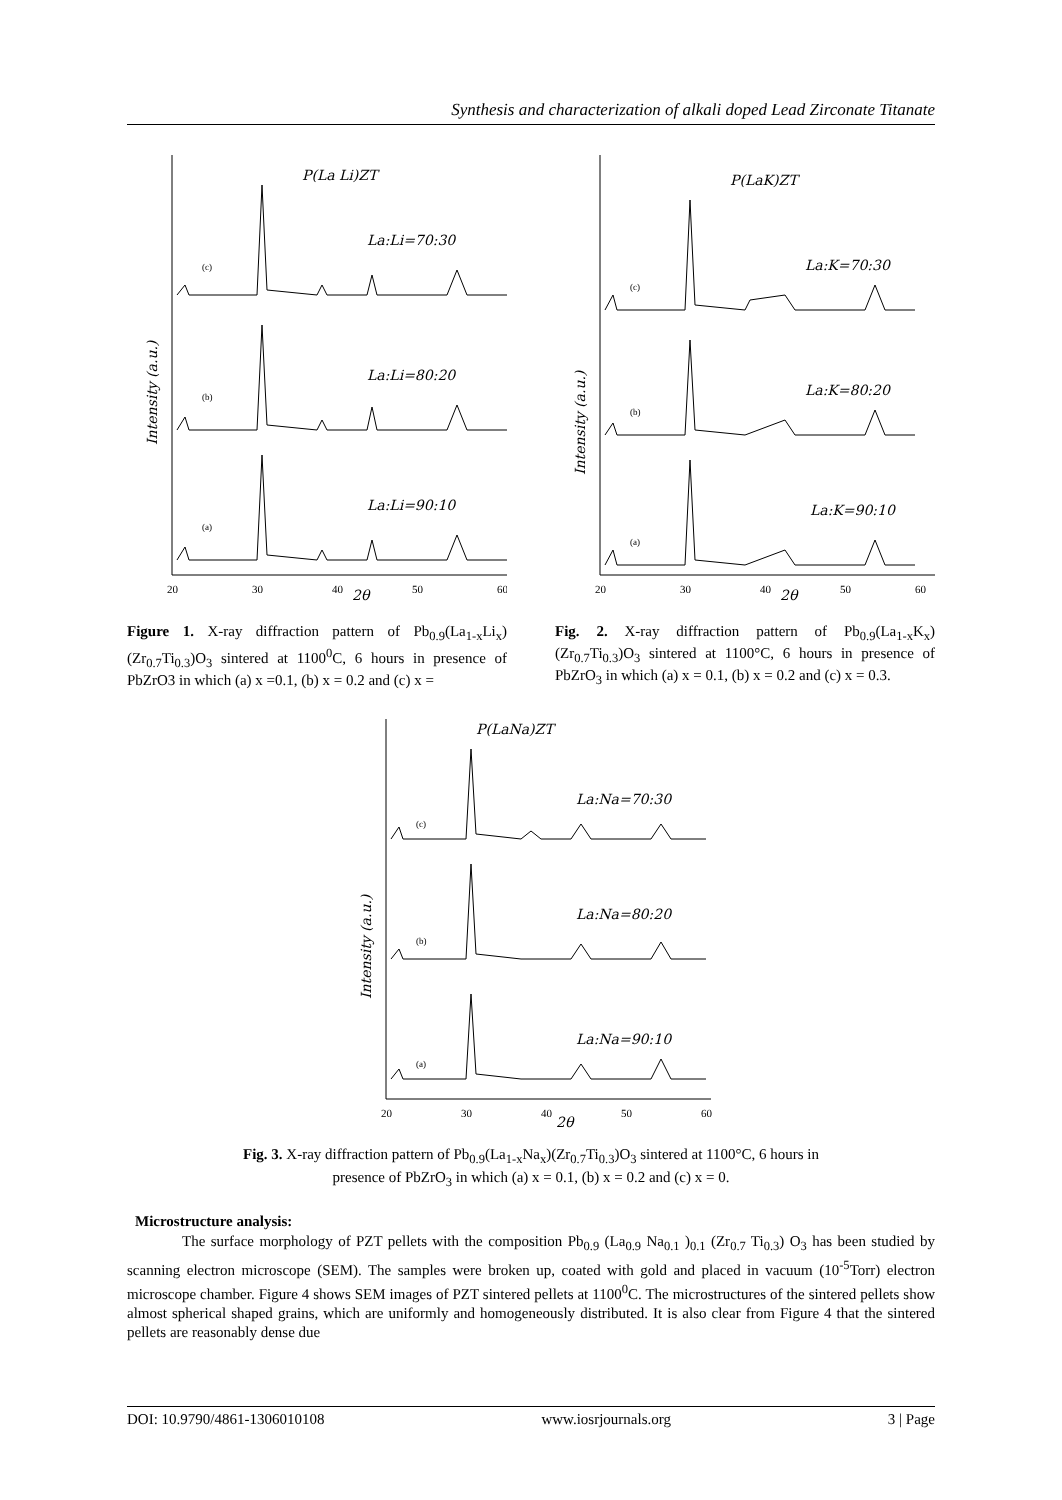Synthesis and characterization of alkali doped Lead Zirconate Titanate
P(La Li)ZT
La:Li=70:30
La:Li=80:20
La:Li=90:10
(c)
(b)
(a)
Intensity (a.u.)
20
30
40
50
60
2θ
Figure 1. X-ray diffraction pattern of Pb<sub>0.9</sub>(La<sub>1-x</sub>Li<sub>x</sub>) (Zr<sub>0.7</sub>Ti<sub>0.3</sub>)O<sub>3</sub> sintered at 1100<sup>0</sup>C, 6 hours in presence of PbZrO3 in which (a) x =0.1, (b) x = 0.2 and (c) x =
P(LaK)ZT
La:K=70:30
La:K=80:20
La:K=90:10
(c)
(b)
(a)
Intensity (a.u.)
20
30
40
50
60
2θ
Fig. 2. X-ray diffraction pattern of Pb<sub>0.9</sub>(La<sub>1-x</sub>K<sub>x</sub>)(Zr<sub>0.7</sub>Ti<sub>0.3</sub>)O<sub>3</sub> sintered at 1100°C, 6 hours in presence of PbZrO<sub>3</sub> in which (a) x = 0.1, (b) x = 0.2 and (c) x = 0.3.
P(LaNa)ZT
La:Na=70:30
La:Na=80:20
La:Na=90:10
(c)
(b)
(a)
Intensity (a.u.)
20
30
40
50
60
2θ
Fig. 3. X-ray diffraction pattern of Pb<sub>0.9</sub>(La<sub>1-x</sub>Na<sub>x</sub>)(Zr<sub>0.7</sub>Ti<sub>0.3</sub>)O<sub>3</sub> sintered at 1100°C, 6 hours in presence of PbZrO<sub>3</sub> in which (a) x = 0.1, (b) x = 0.2 and (c) x = 0.
Microstructure analysis:
The surface morphology of PZT pellets with the composition Pb<sub>0.9</sub> (La<sub>0.9</sub> Na<sub>0.1</sub> )<sub>0.1</sub> (Zr<sub>0.7</sub> Ti<sub>0.3</sub>) O<sub>3</sub> has been studied by scanning electron microscope (SEM). The samples were broken up, coated with gold and placed in vacuum (10<sup>-5</sup>Torr) electron microscope chamber. Figure 4 shows SEM images of PZT sintered pellets at 1100<sup>0</sup>C. The microstructures of the sintered pellets show almost spherical shaped grains, which are uniformly and homogeneously distributed. It is also clear from Figure 4 that the sintered pellets are reasonably dense due
DOI: 10.9790/4861-1306010108 www.iosrjournals.org 3 | Page